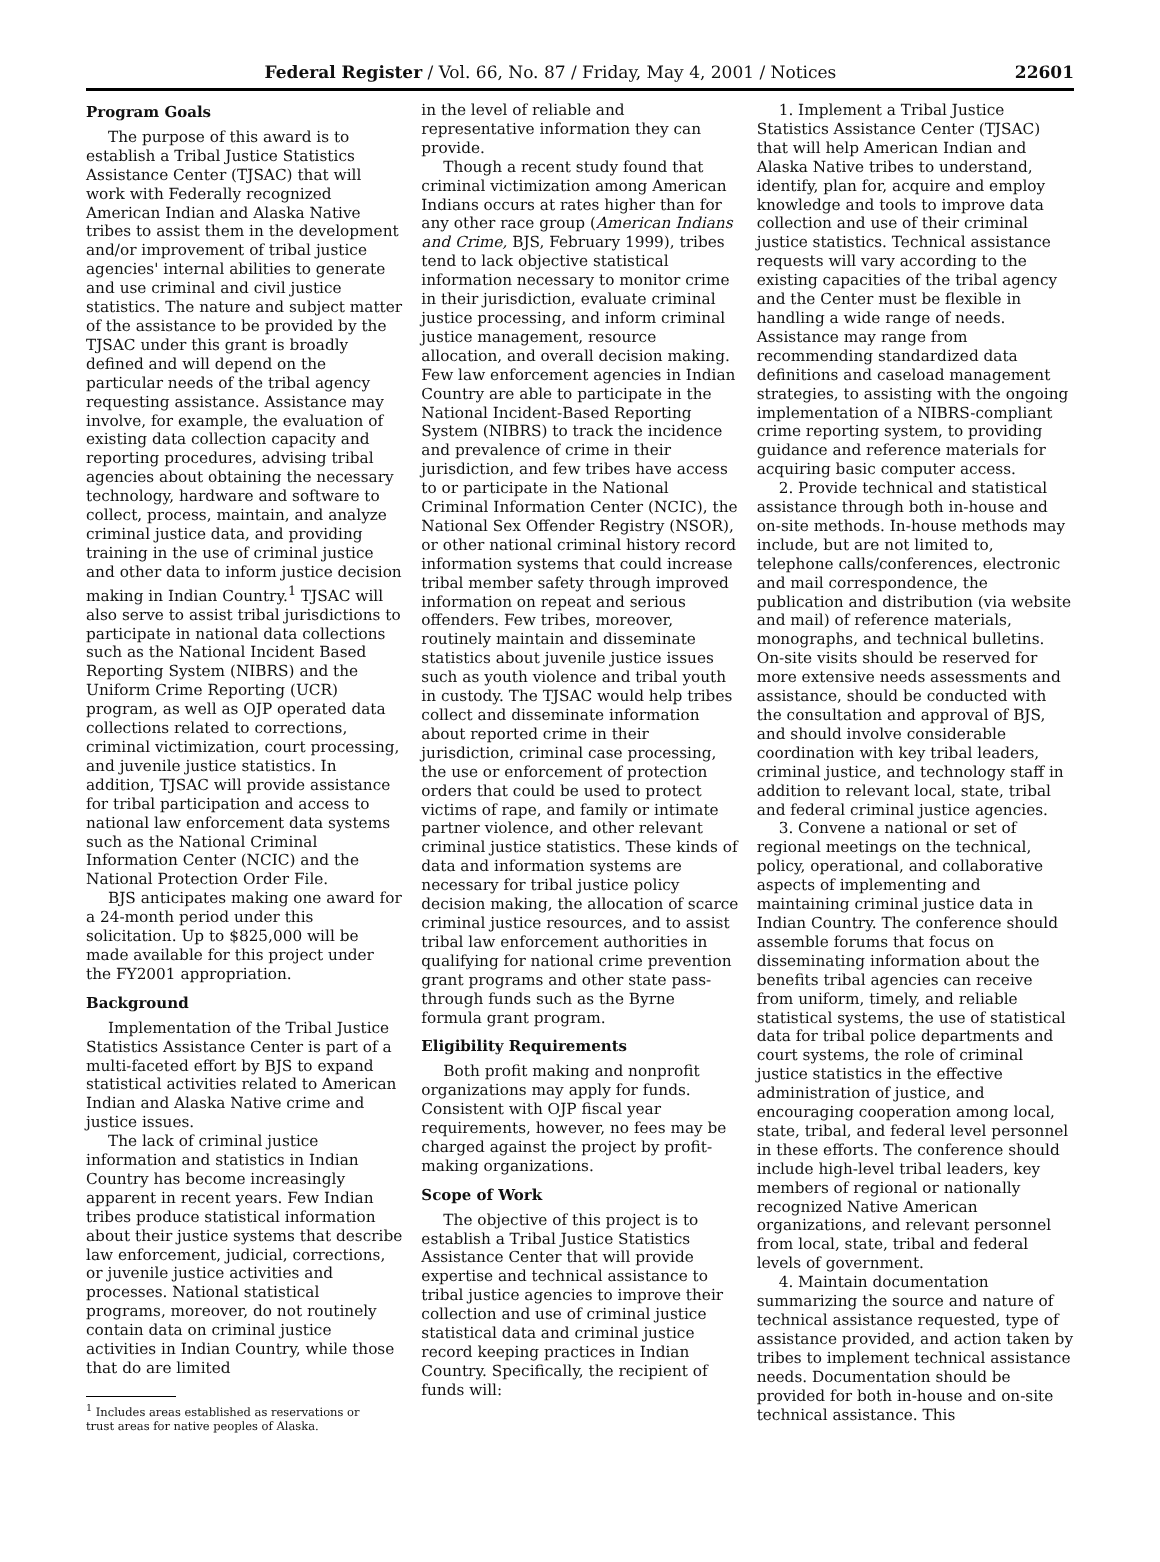Federal Register / Vol. 66, No. 87 / Friday, May 4, 2001 / Notices
22601
Program Goals
The purpose of this award is to establish a Tribal Justice Statistics Assistance Center (TJSAC) that will work with Federally recognized American Indian and Alaska Native tribes to assist them in the development and/or improvement of tribal justice agencies' internal abilities to generate and use criminal and civil justice statistics. The nature and subject matter of the assistance to be provided by the TJSAC under this grant is broadly defined and will depend on the particular needs of the tribal agency requesting assistance. Assistance may involve, for example, the evaluation of existing data collection capacity and reporting procedures, advising tribal agencies about obtaining the necessary technology, hardware and software to collect, process, maintain, and analyze criminal justice data, and providing training in the use of criminal justice and other data to inform justice decision making in Indian Country.<sup>1</sup> TJSAC will also serve to assist tribal jurisdictions to participate in national data collections such as the National Incident Based Reporting System (NIBRS) and the Uniform Crime Reporting (UCR) program, as well as OJP operated data collections related to corrections, criminal victimization, court processing, and juvenile justice statistics. In addition, TJSAC will provide assistance for tribal participation and access to national law enforcement data systems such as the National Criminal Information Center (NCIC) and the National Protection Order File.
BJS anticipates making one award for a 24-month period under this solicitation. Up to $825,000 will be made available for this project under the FY2001 appropriation.
Background
Implementation of the Tribal Justice Statistics Assistance Center is part of a multi-faceted effort by BJS to expand statistical activities related to American Indian and Alaska Native crime and justice issues.
The lack of criminal justice information and statistics in Indian Country has become increasingly apparent in recent years. Few Indian tribes produce statistical information about their justice systems that describe law enforcement, judicial, corrections, or juvenile justice activities and processes. National statistical programs, moreover, do not routinely contain data on criminal justice activities in Indian Country, while those that do are limited
<sup>1</sup> Includes areas established as reservations or trust areas for native peoples of Alaska.
in the level of reliable and representative information they can provide.
Though a recent study found that criminal victimization among American Indians occurs at rates higher than for any other race group (American Indians and Crime, BJS, February 1999), tribes tend to lack objective statistical information necessary to monitor crime in their jurisdiction, evaluate criminal justice processing, and inform criminal justice management, resource allocation, and overall decision making. Few law enforcement agencies in Indian Country are able to participate in the National Incident-Based Reporting System (NIBRS) to track the incidence and prevalence of crime in their jurisdiction, and few tribes have access to or participate in the National Criminal Information Center (NCIC), the National Sex Offender Registry (NSOR), or other national criminal history record information systems that could increase tribal member safety through improved information on repeat and serious offenders. Few tribes, moreover, routinely maintain and disseminate statistics about juvenile justice issues such as youth violence and tribal youth in custody. The TJSAC would help tribes collect and disseminate information about reported crime in their jurisdiction, criminal case processing, the use or enforcement of protection orders that could be used to protect victims of rape, and family or intimate partner violence, and other relevant criminal justice statistics. These kinds of data and information systems are necessary for tribal justice policy decision making, the allocation of scarce criminal justice resources, and to assist tribal law enforcement authorities in qualifying for national crime prevention grant programs and other state pass-through funds such as the Byrne formula grant program.
Eligibility Requirements
Both profit making and nonprofit organizations may apply for funds. Consistent with OJP fiscal year requirements, however, no fees may be charged against the project by profit-making organizations.
Scope of Work
The objective of this project is to establish a Tribal Justice Statistics Assistance Center that will provide expertise and technical assistance to tribal justice agencies to improve their collection and use of criminal justice statistical data and criminal justice record keeping practices in Indian Country. Specifically, the recipient of funds will:
1. Implement a Tribal Justice Statistics Assistance Center (TJSAC) that will help American Indian and Alaska Native tribes to understand, identify, plan for, acquire and employ knowledge and tools to improve data collection and use of their criminal justice statistics. Technical assistance requests will vary according to the existing capacities of the tribal agency and the Center must be flexible in handling a wide range of needs. Assistance may range from recommending standardized data definitions and caseload management strategies, to assisting with the ongoing implementation of a NIBRS-compliant crime reporting system, to providing guidance and reference materials for acquiring basic computer access.
2. Provide technical and statistical assistance through both in-house and on-site methods. In-house methods may include, but are not limited to, telephone calls/conferences, electronic and mail correspondence, the publication and distribution (via website and mail) of reference materials, monographs, and technical bulletins. On-site visits should be reserved for more extensive needs assessments and assistance, should be conducted with the consultation and approval of BJS, and should involve considerable coordination with key tribal leaders, criminal justice, and technology staff in addition to relevant local, state, tribal and federal criminal justice agencies.
3. Convene a national or set of regional meetings on the technical, policy, operational, and collaborative aspects of implementing and maintaining criminal justice data in Indian Country. The conference should assemble forums that focus on disseminating information about the benefits tribal agencies can receive from uniform, timely, and reliable statistical systems, the use of statistical data for tribal police departments and court systems, the role of criminal justice statistics in the effective administration of justice, and encouraging cooperation among local, state, tribal, and federal level personnel in these efforts. The conference should include high-level tribal leaders, key members of regional or nationally recognized Native American organizations, and relevant personnel from local, state, tribal and federal levels of government.
4. Maintain documentation summarizing the source and nature of technical assistance requested, type of assistance provided, and action taken by tribes to implement technical assistance needs. Documentation should be provided for both in-house and on-site technical assistance. This